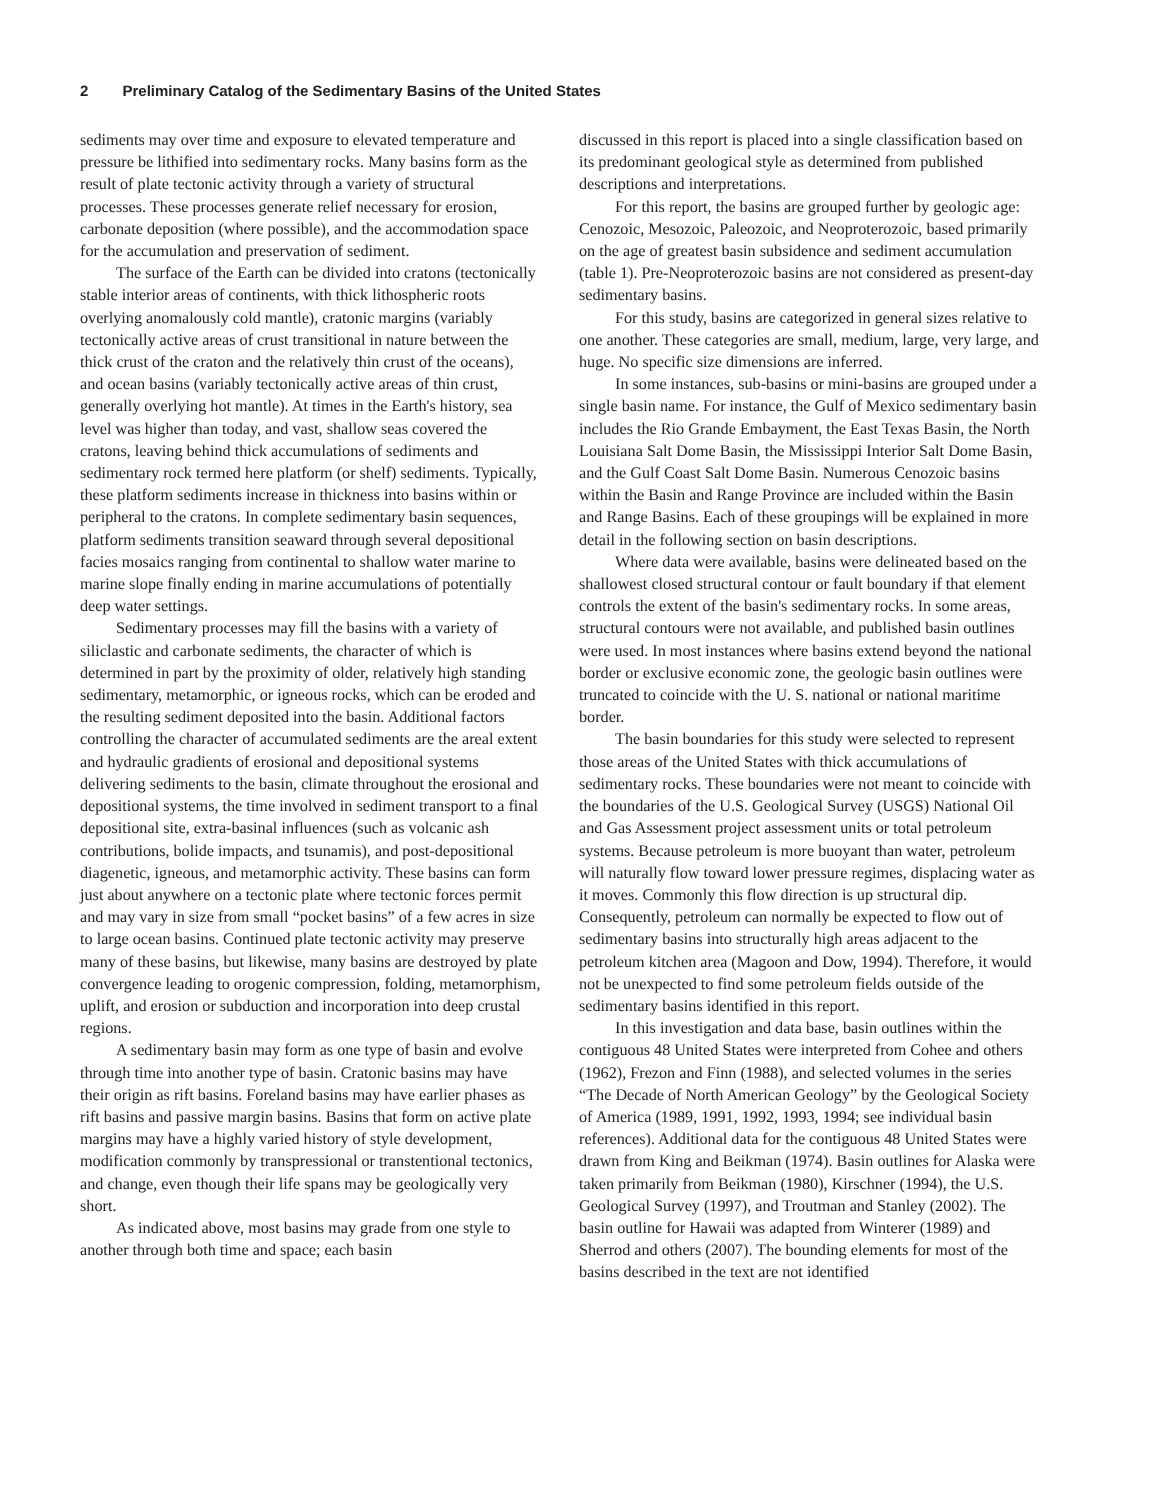2 Preliminary Catalog of the Sedimentary Basins of the United States
sediments may over time and exposure to elevated temperature and pressure be lithified into sedimentary rocks. Many basins form as the result of plate tectonic activity through a variety of structural processes. These processes generate relief necessary for erosion, carbonate deposition (where possible), and the accommodation space for the accumulation and preservation of sediment.
The surface of the Earth can be divided into cratons (tectonically stable interior areas of continents, with thick lithospheric roots overlying anomalously cold mantle), cratonic margins (variably tectonically active areas of crust transitional in nature between the thick crust of the craton and the relatively thin crust of the oceans), and ocean basins (variably tectonically active areas of thin crust, generally overlying hot mantle). At times in the Earth's history, sea level was higher than today, and vast, shallow seas covered the cratons, leaving behind thick accumulations of sediments and sedimentary rock termed here platform (or shelf) sediments. Typically, these platform sediments increase in thickness into basins within or peripheral to the cratons. In complete sedimentary basin sequences, platform sediments transition seaward through several depositional facies mosaics ranging from continental to shallow water marine to marine slope finally ending in marine accumulations of potentially deep water settings.
Sedimentary processes may fill the basins with a variety of siliclastic and carbonate sediments, the character of which is determined in part by the proximity of older, relatively high standing sedimentary, metamorphic, or igneous rocks, which can be eroded and the resulting sediment deposited into the basin. Additional factors controlling the character of accumulated sediments are the areal extent and hydraulic gradients of erosional and depositional systems delivering sediments to the basin, climate throughout the erosional and depositional systems, the time involved in sediment transport to a final depositional site, extra-basinal influences (such as volcanic ash contributions, bolide impacts, and tsunamis), and post-depositional diagenetic, igneous, and metamorphic activity. These basins can form just about anywhere on a tectonic plate where tectonic forces permit and may vary in size from small “pocket basins” of a few acres in size to large ocean basins. Continued plate tectonic activity may preserve many of these basins, but likewise, many basins are destroyed by plate convergence leading to orogenic compression, folding, metamorphism, uplift, and erosion or subduction and incorporation into deep crustal regions.
A sedimentary basin may form as one type of basin and evolve through time into another type of basin. Cratonic basins may have their origin as rift basins. Foreland basins may have earlier phases as rift basins and passive margin basins. Basins that form on active plate margins may have a highly varied history of style development, modification commonly by transpressional or transtentional tectonics, and change, even though their life spans may be geologically very short.
As indicated above, most basins may grade from one style to another through both time and space; each basin
discussed in this report is placed into a single classification based on its predominant geological style as determined from published descriptions and interpretations.
For this report, the basins are grouped further by geologic age: Cenozoic, Mesozoic, Paleozoic, and Neoproterozoic, based primarily on the age of greatest basin subsidence and sediment accumulation (table 1). Pre-Neoproterozoic basins are not considered as present-day sedimentary basins.
For this study, basins are categorized in general sizes relative to one another. These categories are small, medium, large, very large, and huge. No specific size dimensions are inferred.
In some instances, sub-basins or mini-basins are grouped under a single basin name. For instance, the Gulf of Mexico sedimentary basin includes the Rio Grande Embayment, the East Texas Basin, the North Louisiana Salt Dome Basin, the Mississippi Interior Salt Dome Basin, and the Gulf Coast Salt Dome Basin. Numerous Cenozoic basins within the Basin and Range Province are included within the Basin and Range Basins. Each of these groupings will be explained in more detail in the following section on basin descriptions.
Where data were available, basins were delineated based on the shallowest closed structural contour or fault boundary if that element controls the extent of the basin's sedimentary rocks. In some areas, structural contours were not available, and published basin outlines were used. In most instances where basins extend beyond the national border or exclusive economic zone, the geologic basin outlines were truncated to coincide with the U. S. national or national maritime border.
The basin boundaries for this study were selected to represent those areas of the United States with thick accumulations of sedimentary rocks. These boundaries were not meant to coincide with the boundaries of the U.S. Geological Survey (USGS) National Oil and Gas Assessment project assessment units or total petroleum systems. Because petroleum is more buoyant than water, petroleum will naturally flow toward lower pressure regimes, displacing water as it moves. Commonly this flow direction is up structural dip. Consequently, petroleum can normally be expected to flow out of sedimentary basins into structurally high areas adjacent to the petroleum kitchen area (Magoon and Dow, 1994). Therefore, it would not be unexpected to find some petroleum fields outside of the sedimentary basins identified in this report.
In this investigation and data base, basin outlines within the contiguous 48 United States were interpreted from Cohee and others (1962), Frezon and Finn (1988), and selected volumes in the series “The Decade of North American Geology” by the Geological Society of America (1989, 1991, 1992, 1993, 1994; see individual basin references). Additional data for the contiguous 48 United States were drawn from King and Beikman (1974). Basin outlines for Alaska were taken primarily from Beikman (1980), Kirschner (1994), the U.S. Geological Survey (1997), and Troutman and Stanley (2002). The basin outline for Hawaii was adapted from Winterer (1989) and Sherrod and others (2007). The bounding elements for most of the basins described in the text are not identified